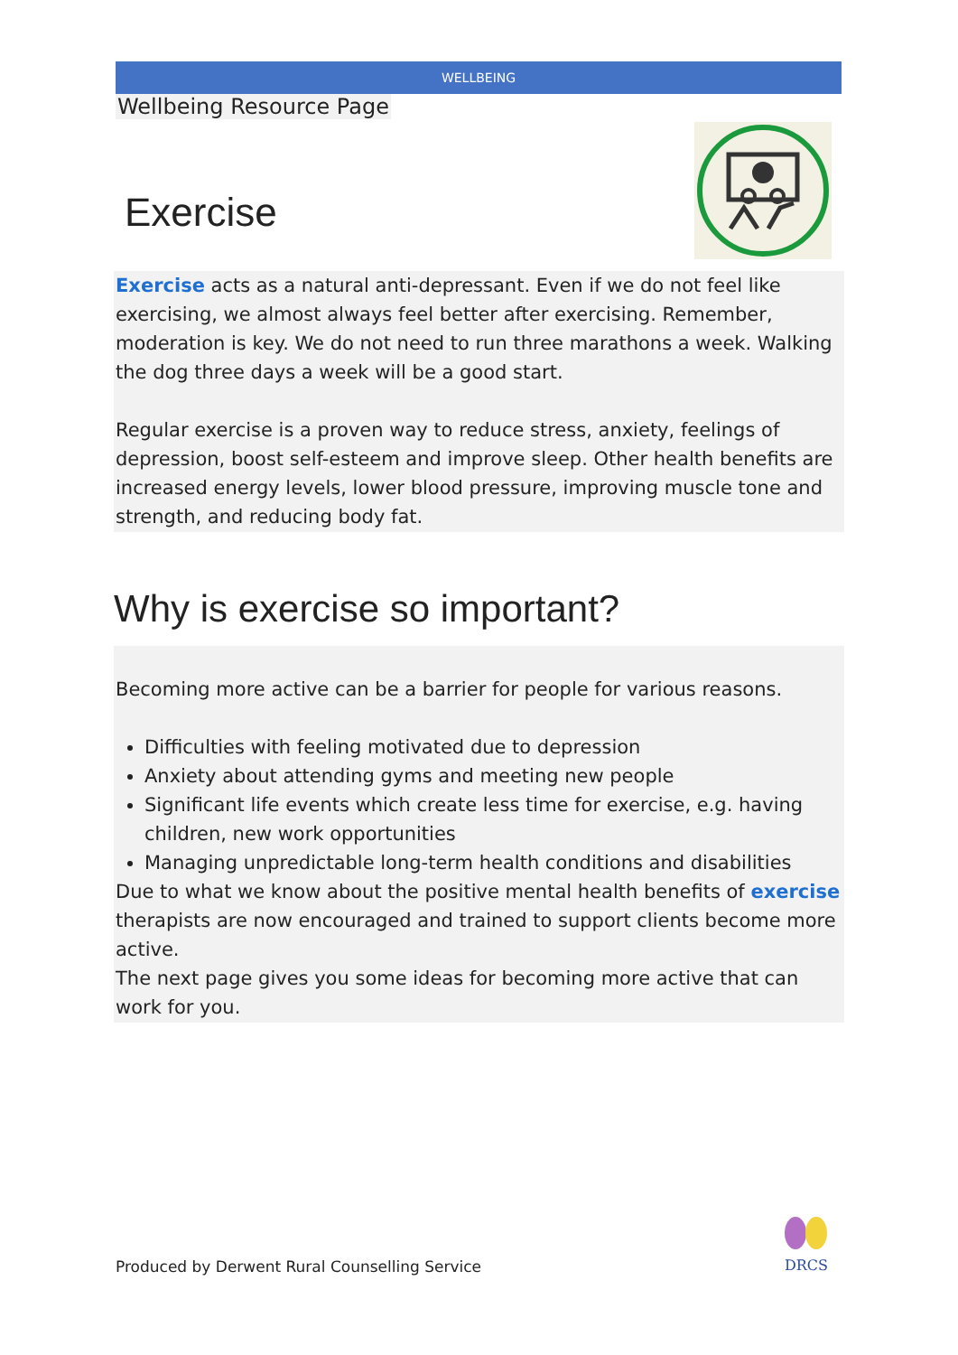WELLBEING
Wellbeing Resource Page
Exercise
Exercise acts as a natural anti-depressant. Even if we do not feel like exercising, we almost always feel better after exercising. Remember, moderation is key. We do not need to run three marathons a week. Walking the dog three days a week will be a good start.
Regular exercise is a proven way to reduce stress, anxiety, feelings of depression, boost self-esteem and improve sleep. Other health benefits are increased energy levels, lower blood pressure, improving muscle tone and strength, and reducing body fat.
Why is exercise so important?
Becoming more active can be a barrier for people for various reasons.
Difficulties with feeling motivated due to depression
Anxiety about attending gyms and meeting new people
Significant life events which create less time for exercise, e.g. having children, new work opportunities
Managing unpredictable long-term health conditions and disabilities
Due to what we know about the positive mental health benefits of exercise therapists are now encouraged and trained to support clients become more active.
The next page gives you some ideas for becoming more active that can work for you.
Produced by Derwent Rural Counselling Service
DRCS